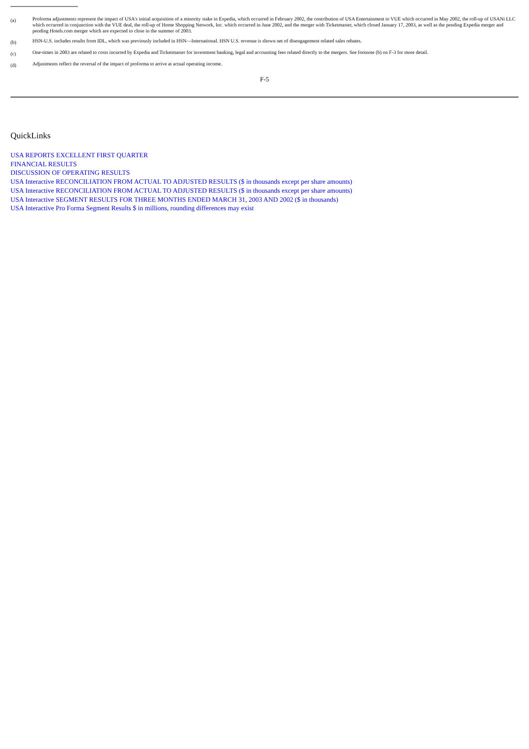(a)
Proforma adjustments represent the impact of USA's initial acquisition of a minority stake in Expedia, which occurred in February 2002, the contribution of USA Entertainment to VUE which occurred in May 2002, the roll-up of USANi LLC which occurred in conjunction with the VUE deal, the roll-up of Home Shopping Network, Inc. which occurred in June 2002, and the merger with Ticketmaster, which closed January 17, 2003, as well as the pending Expedia merger and pending Hotels.com merger which are expected to close in the summer of 2003.
(b)
HSN-U.S. includes results from IDL, which was previously included in HSN—International. HSN U.S. revenue is shown net of disengagement related sales rebates.
(c)
One-times in 2003 are related to costs incurred by Expedia and Ticketmaster for investment banking, legal and accounting fees related directly to the mergers. See footnote (b) on F-3 for more detail.
(d)
Adjustments reflect the reversal of the impact of proforma to arrive at actual operating income.
F-5
QuickLinks
USA REPORTS EXCELLENT FIRST QUARTER
FINANCIAL RESULTS
DISCUSSION OF OPERATING RESULTS
USA Interactive RECONCILIATION FROM ACTUAL TO ADJUSTED RESULTS ($ in thousands except per share amounts)
USA Interactive RECONCILIATION FROM ACTUAL TO ADJUSTED RESULTS ($ in thousands except per share amounts)
USA Interactive SEGMENT RESULTS FOR THREE MONTHS ENDED MARCH 31, 2003 AND 2002 ($ in thousands)
USA Interactive Pro Forma Segment Results $ in millions, rounding differences may exist